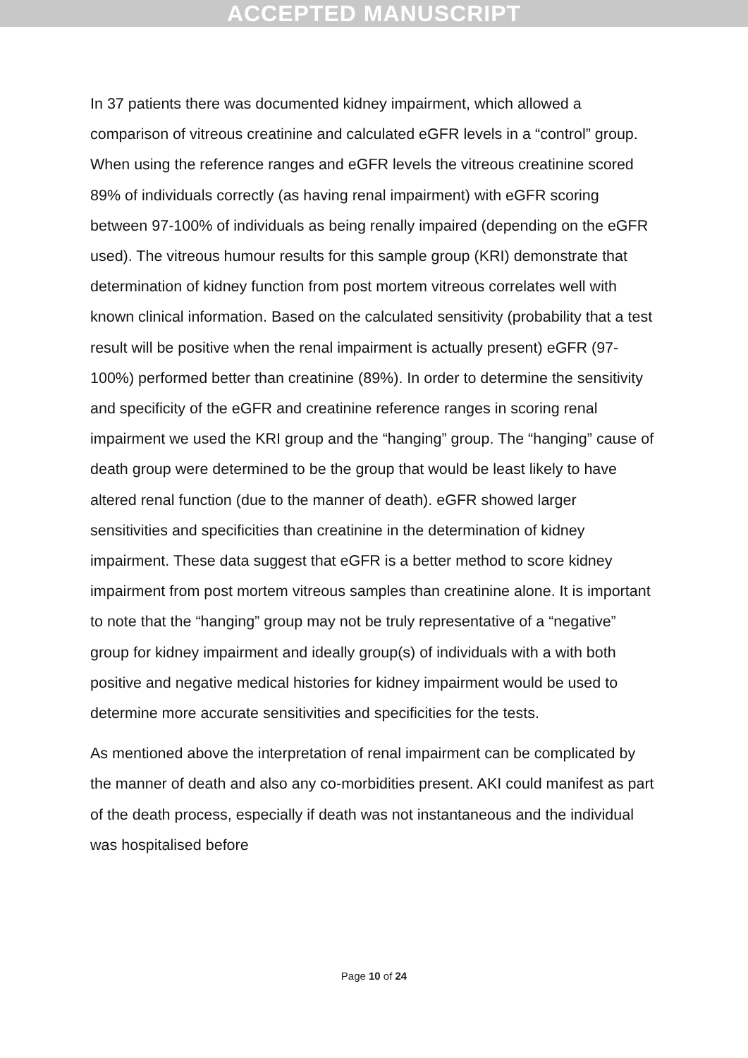ACCEPTED MANUSCRIPT
In 37 patients there was documented kidney impairment, which allowed a comparison of vitreous creatinine and calculated eGFR levels in a “control” group. When using the reference ranges and eGFR levels the vitreous creatinine scored 89% of individuals correctly (as having renal impairment) with eGFR scoring between 97-100% of individuals as being renally impaired (depending on the eGFR used). The vitreous humour results for this sample group (KRI) demonstrate that determination of kidney function from post mortem vitreous correlates well with known clinical information. Based on the calculated sensitivity (probability that a test result will be positive when the renal impairment is actually present) eGFR (97-100%) performed better than creatinine (89%). In order to determine the sensitivity and specificity of the eGFR and creatinine reference ranges in scoring renal impairment we used the KRI group and the “hanging” group. The “hanging” cause of death group were determined to be the group that would be least likely to have altered renal function (due to the manner of death). eGFR showed larger sensitivities and specificities than creatinine in the determination of kidney impairment. These data suggest that eGFR is a better method to score kidney impairment from post mortem vitreous samples than creatinine alone. It is important to note that the “hanging” group may not be truly representative of a “negative” group for kidney impairment and ideally group(s) of individuals with a with both positive and negative medical histories for kidney impairment would be used to determine more accurate sensitivities and specificities for the tests.
As mentioned above the interpretation of renal impairment can be complicated by the manner of death and also any co-morbidities present. AKI could manifest as part of the death process, especially if death was not instantaneous and the individual was hospitalised before
Page 10 of 24